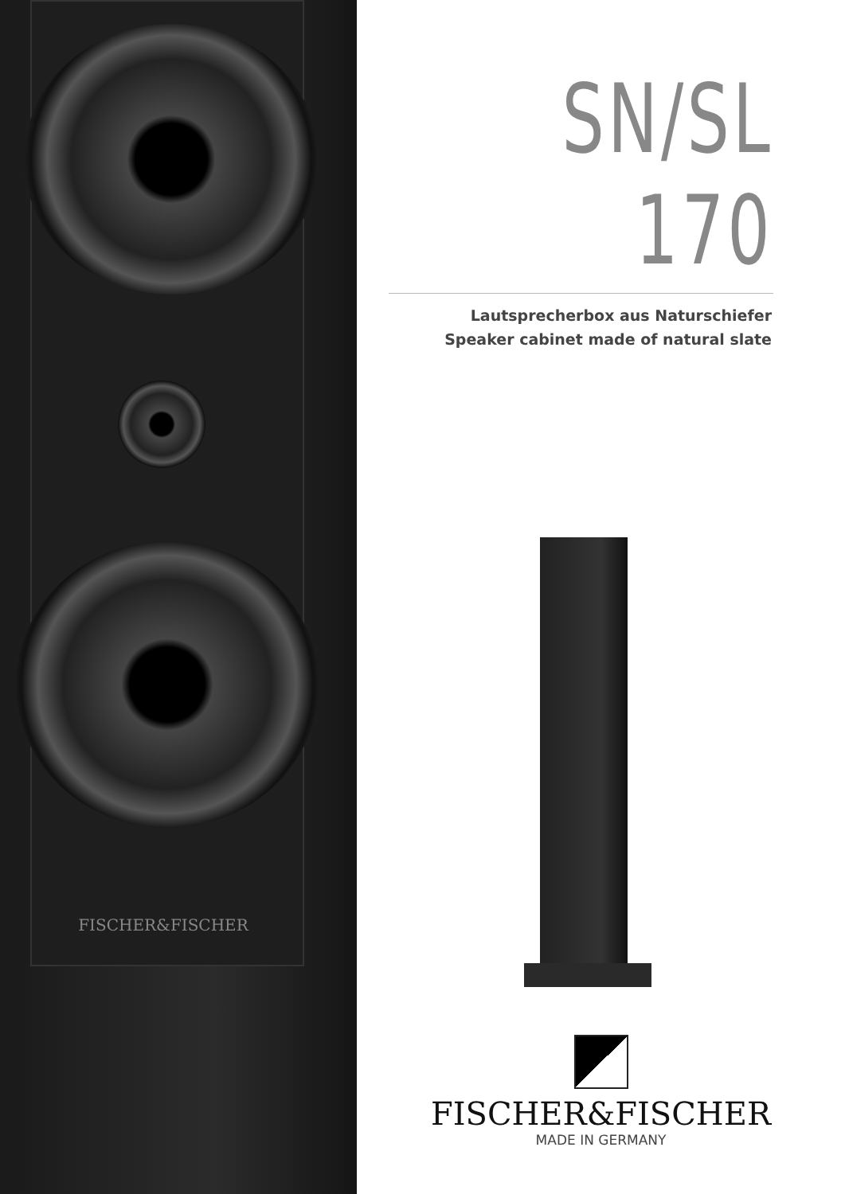FISCHER&FISCHER
SN/SL 170
Lautsprecherbox aus Naturschiefer
Speaker cabinet made of natural slate
FISCHER&FISCHER
MADE IN GERMANY